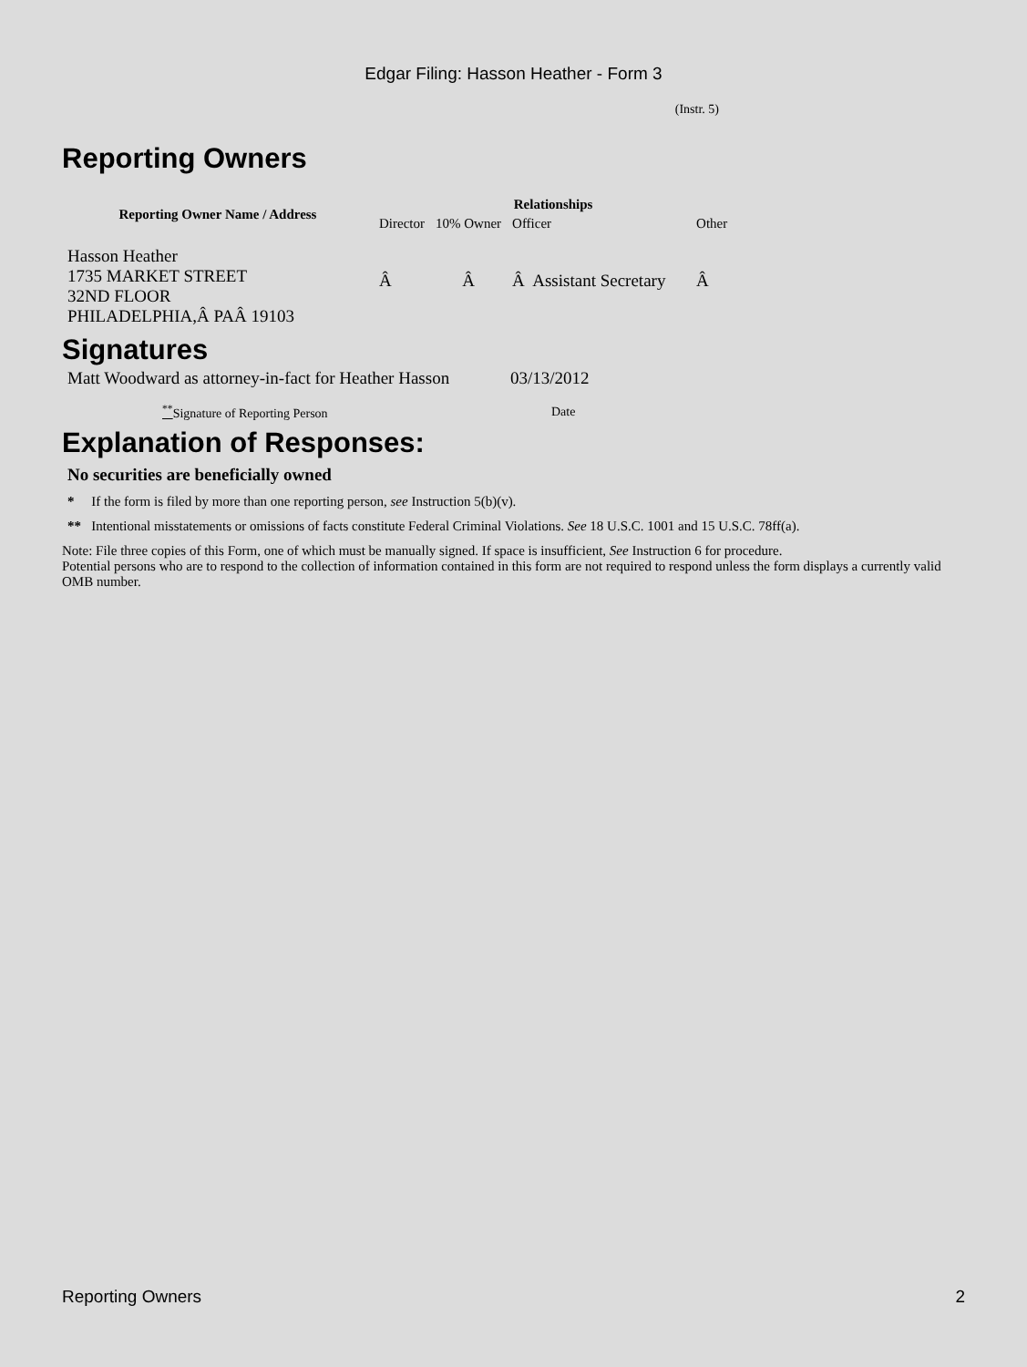Edgar Filing: Hasson Heather - Form 3
(Instr. 5)
Reporting Owners
| Reporting Owner Name / Address | Relationships | | | |
| --- | --- | --- | --- | --- |
| | Director | 10% Owner | Officer | Other |
| Hasson Heather 1735 MARKET STREET 32ND FLOOR PHILADELPHIA,Â PAÂ 19103 | Â | Â | Â Assistant Secretary | Â |
Signatures
| Matt Woodward as attorney-in-fact for Heather Hasson | 03/13/2012 |
| <sup>**</sup> Signature of Reporting Person | Date |
Explanation of Responses:
No securities are beneficially owned
* If the form is filed by more than one reporting person, see Instruction 5(b)(v).
** Intentional misstatements or omissions of facts constitute Federal Criminal Violations. See 18 U.S.C. 1001 and 15 U.S.C. 78ff(a).
Note: File three copies of this Form, one of which must be manually signed. If space is insufficient, See Instruction 6 for procedure.
Potential persons who are to respond to the collection of information contained in this form are not required to respond unless the form displays a currently valid OMB number.
Reporting Owners 2